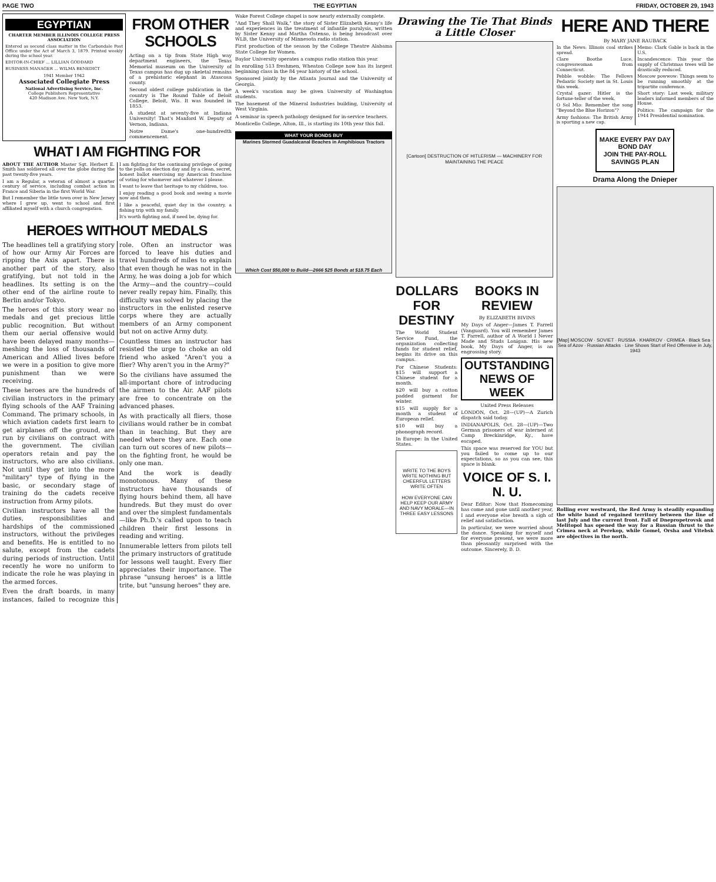PAGE TWO THE EGYPTIAN FRIDAY, OCTOBER 29, 1943
EGYPTIAN
CHARTER MEMBER ILLINOIS COLLEGE PRESS ASSOCIATION
Entered as second class matter in the Carbondale Post Office under the Act of March 3, 1879. Printed weekly during the school year.
EDITOR-IN-CHIEF ... LILLIAN GODDARD
BUSINESS MANAGER ... WILMA BENEDICT
1941 Member 1942
Associated Collegiate Press
National Advertising Service, Inc.
College Publishers Representative
420 Madison Ave. New York, N.Y.
FROM OTHER SCHOOLS
Acting on a tip from State High way department engineers, the Texas Memorial museum on the University of Texas campus has dug up skeletal remains of a prehistoric elephant in Atascosa county.
Second oldest college publication in the country is The Round Table of Beloit College, Beloit, Wis. It was founded in 1853.
A student at seventy-five at Indiana University! That's Manford W. Deputy of Vernon, Indiana.
Notre Dame's one-hundredth commencement.
WHAT I AM FIGHTING FOR
ABOUT THE AUTHOR Master Sgt. Herbert E. Smith has soldiered all over the globe during the past twenty-five years.
I am a Regular, a veteran of almost a quarter century of service, including combat action in France and Siberia in the first World War.
But I remember the little town over in New Jersey where I grew up, went to school and first affiliated myself with a church congregation.
I am fighting for the continuing privilege of going to the polls on election day and by a clean, secret, honest ballot exercising my American franchise of voting for whomever and whatever I please.
I want to leave that heritage to my children, too.
I enjoy reading a good book and seeing a movie now and then.
I like a peaceful, quiet day in the country, a fishing trip with my family.
It's worth fighting and, if need be, dying for.
HEROES WITHOUT MEDALS
The headlines tell a gratifying story of how our Army Air Forces are ripping the Axis apart. There is another part of the story, also gratifying, but not told in the headlines. Its setting is on the other end of the airline route to Berlin and/or Tokyo.
The heroes of this story wear no medals and get precious little public recognition. But without them our aerial offensive would have been delayed many months—meshing the loss of thousands of American and Allied lives before we were in a position to give more punishment than we were receiving.
These heroes are the hundreds of civilian instructors in the primary flying schools of the AAF Training Command. The primary schools, in which aviation cadets first learn to get airplanes off the ground, are run by civilians on contract with the government. The civilian operators retain and pay the instructors, who are also civilians. Not until they get into the more "military" type of flying in the basic, or secondary stage of training do the cadets receive instruction from Army pilots.
Civilian instructors have all the duties, responsibilities and hardships of the commissioned instructors, without the privileges and benefits. He is entitled to no salute, except from the cadets during periods of instruction. Until recently he wore no uniform to indicate the role he was playing in the armed forces.
Even the draft boards, in many instances, failed to recognize this role. Often an instructor was forced to leave his duties and travel hundreds of miles to explain that even though he was not in the Army, he was doing a job for which the Army—and the country—could never really repay him. Finally, this difficulty was solved by placing the instructors in the enlisted reserve corps where they are actually members of an Army component but not on active Army duty.
Countless times an instructor has resisted the urge to choke an old friend who asked "Aren't you a flier? Why aren't you in the Army?"
So the civilians have assumed the all-important chore of introducing the airmen to the Air. AAF pilots are free to concentrate on the advanced phases.
As with practically all fliers, those civilians would rather be in combat than in teaching. But they are needed where they are. Each one can turn out scores of new pilots—on the fighting front, he would be only one man.
And the work is deadly monotonous. Many of these instructors have thousands of flying hours behind them, all have hundreds. But they must do over and over the simplest fundamentals—like Ph.D.'s called upon to teach children their first lessons in reading and writing.
Innumerable letters from pilots tell the primary instructors of gratitude for lessons well taught. Every flier appreciates their importance. The phrase "unsung heroes" is a little trite, but "unsung heroes" they are.
Wake Forest College chapel is now nearly externally complete.
"And They Shall Walk," the story of Sister Elizabeth Kenny's life and experiences in the treatment of infantile paralysis, written by Sister Kenny and Martha Ostenso, is being broadcast over WLB, the University of Minnesota radio station.
First production of the season by the College Theatre Alabama State College for Women.
Baylor University operates a campus radio station this year.
In enrolling 513 freshmen, Wheaton College now has its largest beginning class in the 84 year history of the school.
Sponsored jointly by the Atlanta Journal and the University of Georgia.
A week's vacation may be given University of Washington students.
The basement of the Mineral Industries building, University of West Virginia.
A seminar in speech pathology designed for in-service teachers.
Monticello College, Alton, Ill., is starting its 10th year this fall.
WHAT YOUR BONDS BUY
Marines Stormed Guadalcanal Beaches in Amphibious Tractors
Which Cost $50,000 to Build—2666 $25 Bonds at $18.75 Each
Drawing the Tie That Binds a Little Closer
[Cartoon] DESTRUCTION OF HITLERISM — MACHINERY FOR MAINTAINING THE PEACE
DOLLARS FOR DESTINY
The World Student Service Fund, the organization collecting funds for student relief, begins its drive on this campus.
For Chinese Students: $15 will support a Chinese student for a month.
$20 will buy a cotton padded garment for winter.
$15 will supply for a month a student of European relief.
$10 will buy a phonograph record.
In Europe: In the United States.
WRITE TO THE BOYS
WRITE NOTHING BUT CHEERFUL LETTERS
WRITE OFTEN
HOW EVERYONE CAN HELP KEEP OUR ARMY AND NAVY MORALE—IN THREE EASY LESSONS
BOOKS IN REVIEW
By ELIZABETH BIVINS
My Days of Anger—James T. Farrell (Vanguard). You will remember James T. Farrell, author of A World I Never Made and Studs Lonigan. His new book, My Days of Anger, is an engrossing story.
OUTSTANDING NEWS OF WEEK
United Press Releases
LONDON, Oct. 28—(UP)—A Zurich dispatch said today.
INDIANAPOLIS, Oct. 28—(UP)—Two German prisoners of war interned at Camp Breckinridge, Ky., have escaped.
This space was reserved for YOU but you failed to come up to our expectations, so as you can see, this space is blank.
VOICE OF S. I. N. U.
Dear Editor: Now that Homecoming has come and gone until another year, I and everyone else breath a sigh of relief and satisfaction.
In particular, we were worried about the dance. Speaking for myself and for everyone present, we were more than pleasantly surprised with the outcome. Sincerely, B. D.
HERE AND THERE
By MARY JANE RAUBACK
In the News: Illinois coal strikes spread.
Clare Boothe Luce, congresswoman from Connecticut.
Pebble wobble: The Fellows Pedantic Society met in St. Louis this week.
Crystal gazer: Hitler is the fortune-teller of the week.
O Sol Mio: Remember the song "Beyond the Blue Horizon"?
Army fashions: The British Army is sporting a new cap.
Memo: Clark Gable is back in the U.S.
Incandescence: This year the supply of Christmas trees will be drastically reduced.
Moscow powwow: Things seem to be running smoothly at the tripartite conference.
Short story: Last week, military leaders informed members of the House.
Politics: The campaign for the 1944 Presidential nomination.
MAKE EVERY PAY DAY BOND DAY
JOIN THE PAY-ROLL SAVINGS PLAN
Drama Along the Dnieper
[Map] MOSCOW · SOVIET · RUSSIA · KHARKOV · CRIMEA · Black Sea · Sea of Azov · Russian Attacks · Line Shows Start of Red Offensive in July, 1943
Rolling ever westward, the Red Army is steadily expanding the white band of regained territory between the line of last July and the current front. Fall of Dnepropetrovsk and Melitopol has opened the way for a Russian thrust to the Crimea neck at Perekop, while Gomel, Orsha and Vitebsk are objectives in the north.